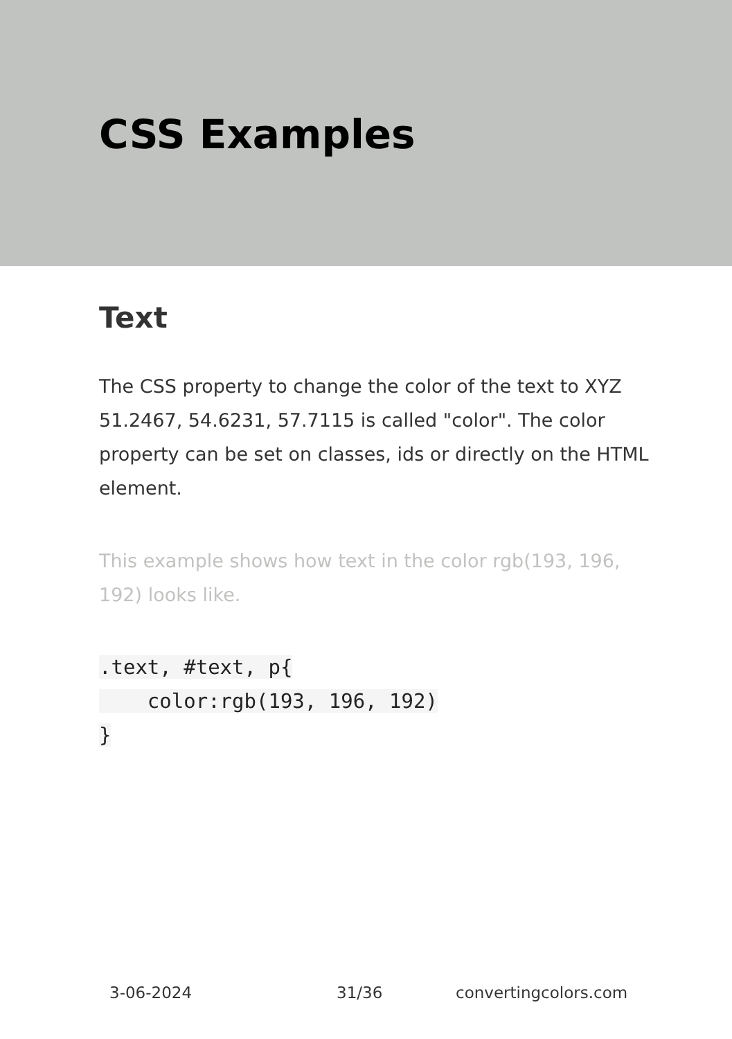CSS Examples
Text
The CSS property to change the color of the text to XYZ 51.2467, 54.6231, 57.7115 is called "color". The color property can be set on classes, ids or directly on the HTML element.
This example shows how text in the color rgb(193, 196, 192) looks like.
.text, #text, p{
    color:rgb(193, 196, 192)
}
3-06-2024 31/36 convertingcolors.com